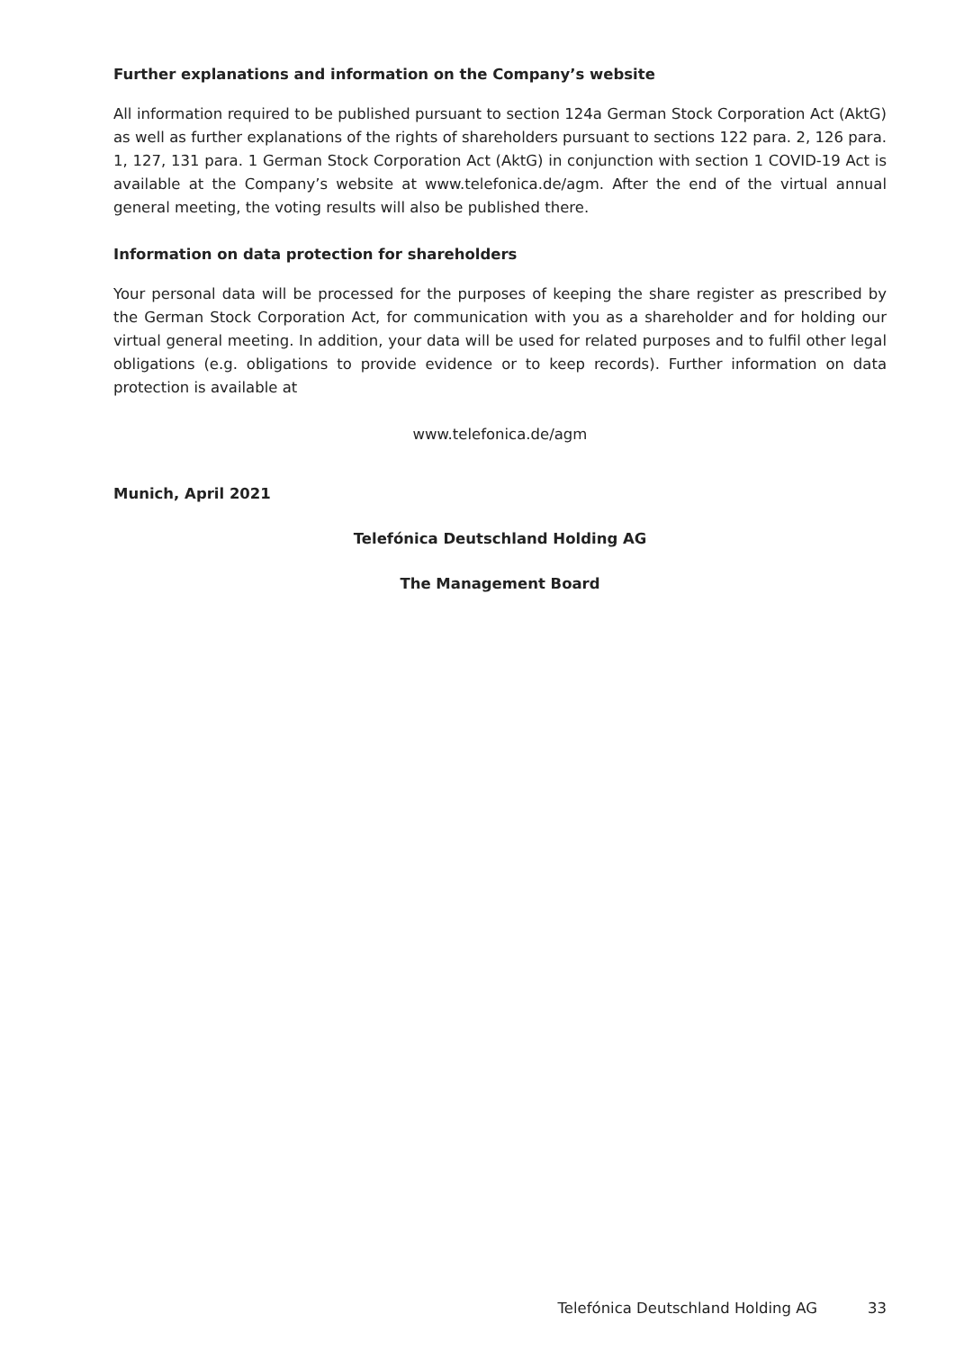Further explanations and information on the Company’s website
All information required to be published pursuant to section 124a German Stock Corporation Act (AktG) as well as further explanations of the rights of shareholders pursuant to sections 122 para. 2, 126 para. 1, 127, 131 para. 1 German Stock Corporation Act (AktG) in conjunction with section 1 COVID-19 Act is available at the Company’s website at www.telefonica.de/agm. After the end of the virtual annual general meeting, the voting results will also be published there.
Information on data protection for shareholders
Your personal data will be processed for the purposes of keeping the share register as prescribed by the German Stock Corporation Act, for communication with you as a shareholder and for holding our virtual general meeting. In addition, your data will be used for related purposes and to fulfil other legal obligations (e.g. obligations to provide evidence or to keep records). Further information on data protection is available at
www.telefonica.de/agm
Munich, April 2021
Telefónica Deutschland Holding AG
The Management Board
Telefónica Deutschland Holding AG 33